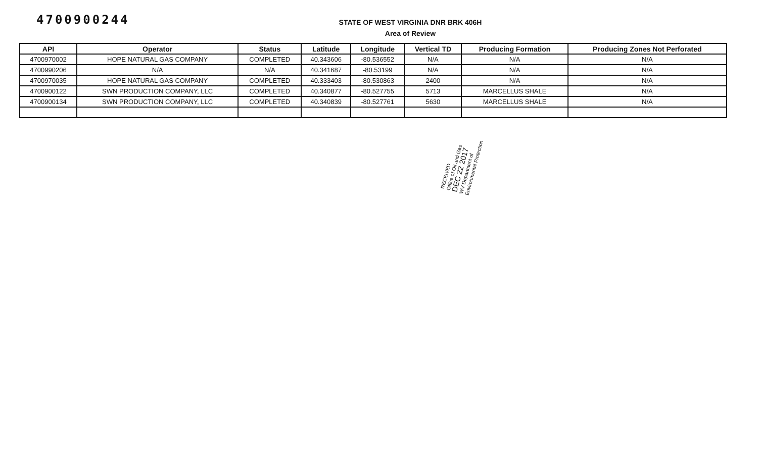4700900244
STATE OF WEST VIRGINIA DNR BRK 406H
Area of Review
| API | Operator | Status | Latitude | Longitude | Vertical TD | Producing Formation | Producing Zones Not Perforated |
| --- | --- | --- | --- | --- | --- | --- | --- |
| 4700970002 | HOPE NATURAL GAS COMPANY | COMPLETED | 40.343606 | -80.536552 | N/A | N/A | N/A |
| 4700990206 | N/A | N/A | 40.341687 | -80.53199 | N/A | N/A | N/A |
| 4700970035 | HOPE NATURAL GAS COMPANY | COMPLETED | 40.333403 | -80.530863 | 2400 | N/A | N/A |
| 4700900122 | SWN PRODUCTION COMPANY, LLC | COMPLETED | 40.340877 | -80.527755 | 5713 | MARCELLUS SHALE | N/A |
| 4700900134 | SWN PRODUCTION COMPANY, LLC | COMPLETED | 40.340839 | -80.527761 | 5630 | MARCELLUS SHALE | N/A |
RECEIVED
Office of Oil and Gas
DEC 22 2017
WV Department of
Environmental Protection